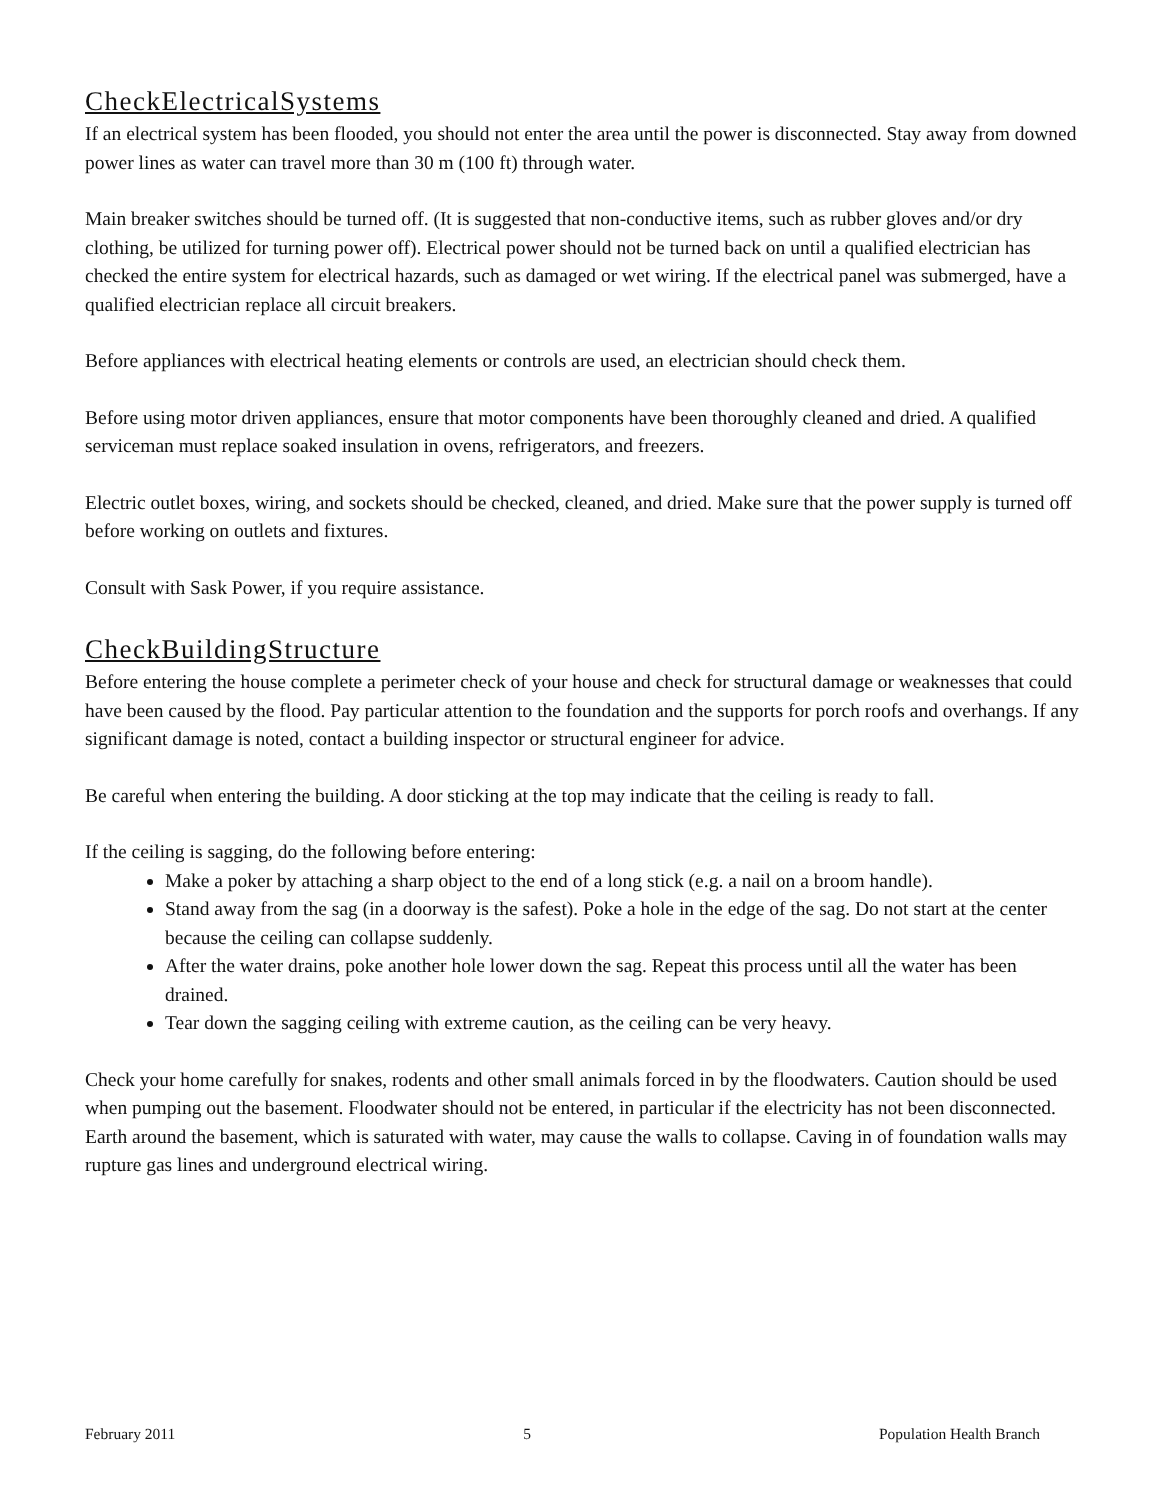CheckElectricalSystems
If an electrical system has been flooded, you should not enter the area until the power is disconnected. Stay away from downed power lines as water can travel more than 30 m (100 ft) through water.
Main breaker switches should be turned off. (It is suggested that non-conductive items, such as rubber gloves and/or dry clothing, be utilized for turning power off). Electrical power should not be turned back on until a qualified electrician has checked the entire system for electrical hazards, such as damaged or wet wiring. If the electrical panel was submerged, have a qualified electrician replace all circuit breakers.
Before appliances with electrical heating elements or controls are used, an electrician should check them.
Before using motor driven appliances, ensure that motor components have been thoroughly cleaned and dried. A qualified serviceman must replace soaked insulation in ovens, refrigerators, and freezers.
Electric outlet boxes, wiring, and sockets should be checked, cleaned, and dried. Make sure that the power supply is turned off before working on outlets and fixtures.
Consult with Sask Power, if you require assistance.
CheckBuildingStructure
Before entering the house complete a perimeter check of your house and check for structural damage or weaknesses that could have been caused by the flood. Pay particular attention to the foundation and the supports for porch roofs and overhangs. If any significant damage is noted, contact a building inspector or structural engineer for advice.
Be careful when entering the building. A door sticking at the top may indicate that the ceiling is ready to fall.
If the ceiling is sagging, do the following before entering:
Make a poker by attaching a sharp object to the end of a long stick (e.g. a nail on a broom handle).
Stand away from the sag (in a doorway is the safest). Poke a hole in the edge of the sag. Do not start at the center because the ceiling can collapse suddenly.
After the water drains, poke another hole lower down the sag. Repeat this process until all the water has been drained.
Tear down the sagging ceiling with extreme caution, as the ceiling can be very heavy.
Check your home carefully for snakes, rodents and other small animals forced in by the floodwaters. Caution should be used when pumping out the basement. Floodwater should not be entered, in particular if the electricity has not been disconnected. Earth around the basement, which is saturated with water, may cause the walls to collapse. Caving in of foundation walls may rupture gas lines and underground electrical wiring.
February 2011 5 Population Health Branch